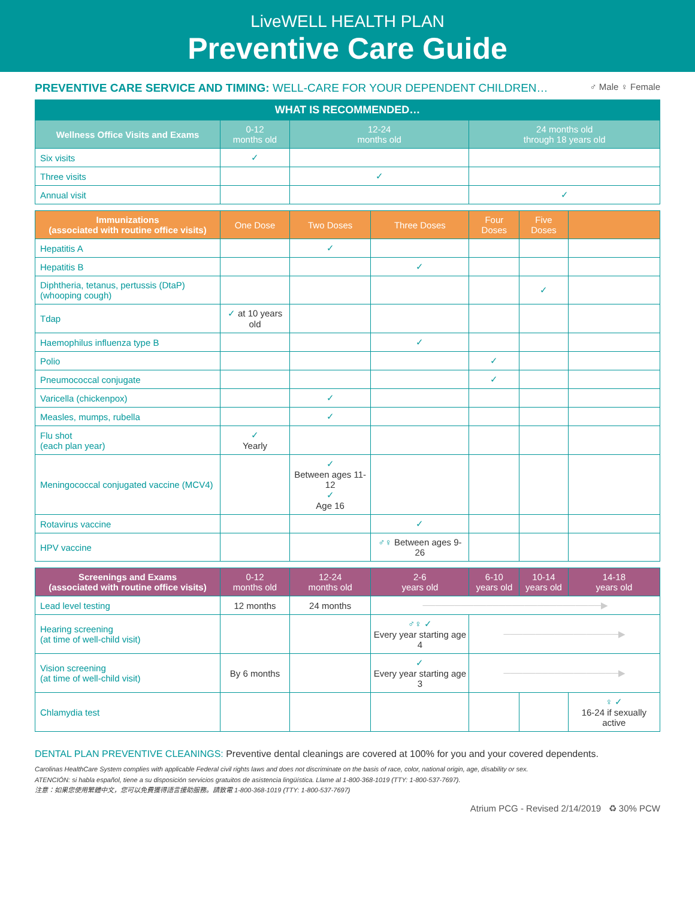LiveWELL HEALTH PLAN
Preventive Care Guide
PREVENTIVE CARE SERVICE AND TIMING: WELL-CARE FOR YOUR DEPENDENT CHILDREN…
♂ Male ♀ Female
| WHAT IS RECOMMENDED… | | | | | | |
| Wellness Office Visits and Exams | 0-12 months old | 12-24 months old | | 24 months old through 18 years old | | |
| Six visits | ✓ | | | | | |
| Three visits | | ✓ | | | | |
| Annual visit | | | | ✓ | | |
| Immunizations (associated with routine office visits) | One Dose | Two Doses | Three Doses | Four Doses | Five Doses | |
| Hepatitis A | | ✓ | | | | |
| Hepatitis B | | | ✓ | | | |
| Diphtheria, tetanus, pertussis (DtaP) (whooping cough) | | | | | ✓ | |
| Tdap | ✓ at 10 years old | | | | | |
| Haemophilus influenza type B | | | ✓ | | | |
| Polio | | | | ✓ | | |
| Pneumococcal conjugate | | | | ✓ | | |
| Varicella (chickenpox) | | ✓ | | | | |
| Measles, mumps, rubella | | ✓ | | | | |
| Flu shot (each plan year) | ✓ Yearly | | | | | |
| Meningococcal conjugated vaccine (MCV4) | | ✓ Between ages 11-12 ✓ Age 16 | | | | |
| Rotavirus vaccine | | | ✓ | | | |
| HPV vaccine | | | ♂♀ Between ages 9-26 | | | |
| Screenings and Exams (associated with routine office visits) | 0-12 months old | 12-24 months old | 2-6 years old | 6-10 years old | 10-14 years old | 14-18 years old |
| Lead level testing | 12 months | 24 months | ────────────────────────────▶ | | | |
| Hearing screening (at time of well-child visit) | | | ♂♀ ✓ Every year starting age 4 | ──────────────────▶ | | |
| Vision screening (at time of well-child visit) | By 6 months | | ✓ Every year starting age 3 | ──────────────────▶ | | |
| Chlamydia test | | | | | | ♀ ✓ 16-24 if sexually active |
DENTAL PLAN PREVENTIVE CLEANINGS: Preventive dental cleanings are covered at 100% for you and your covered dependents.
Carolinas HealthCare System complies with applicable Federal civil rights laws and does not discriminate on the basis of race, color, national origin, age, disability or sex.
ATENCIÓN: si habla español, tiene a su disposición servicios gratuitos de asistencia lingüística. Llame al 1-800-368-1019 (TTY: 1-800-537-7697).
注意：如果您使用繁體中文，您可以免費獲得語言援助服務。請致電 1-800-368-1019 (TTY: 1-800-537-7697)
Atrium PCG - Revised 2/14/2019 ♻ 30% PCW